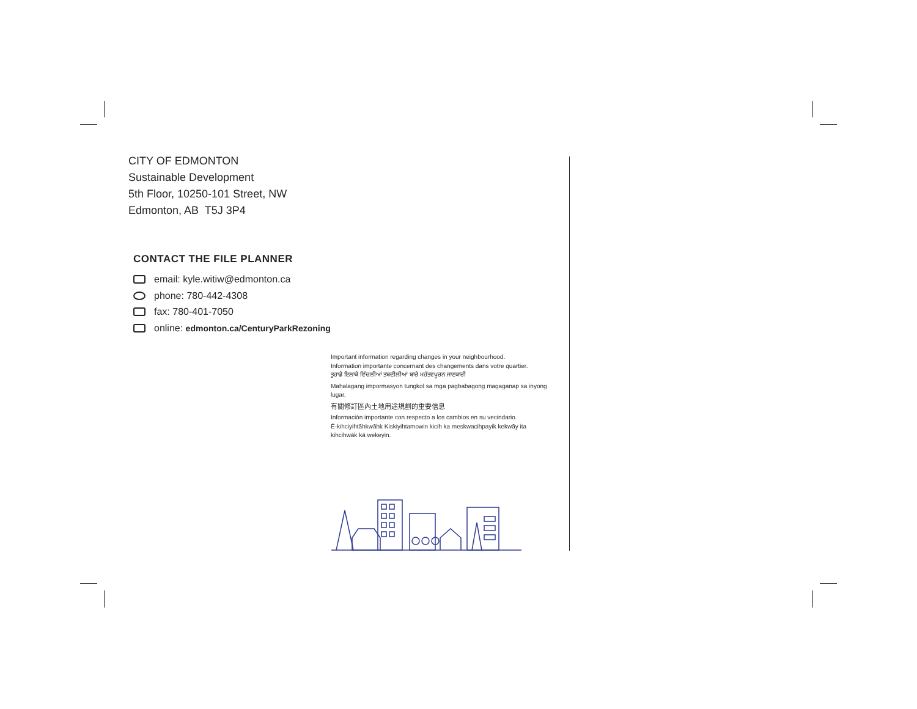CITY OF EDMONTON
Sustainable Development
5th Floor, 10250-101 Street, NW
Edmonton, AB T5J 3P4
CONTACT THE FILE PLANNER
email: kyle.witiw@edmonton.ca
phone: 780-442-4308
fax: 780-401-7050
online: edmonton.ca/CenturyParkRezoning
Important information regarding changes in your neighbourhood.
Information importante concernant des changements dans votre quartier.
ਤੁਹਾਡੇ ਇਲਾਕੇ ਵਿੱਚਲੀਆਂ ਤਬਦੀਲੀਆਂ ਬਾਰੇ ਮਹੱਤਵਪੂਰਨ ਜਾਣਕਾਰੀ
Mahalagang impormasyon tungkol sa mga pagbabagong magaganap sa inyong lugar.
有關修訂區內土地用途規劃的重要信息
Información importante con respecto a los cambios en su vecindario.
Ē-kihciyihtāhkwāhk Kiskiyihtamowin kicih ka meskwacihpayik kekwāy ita kihcihwāk kā wekeyin.